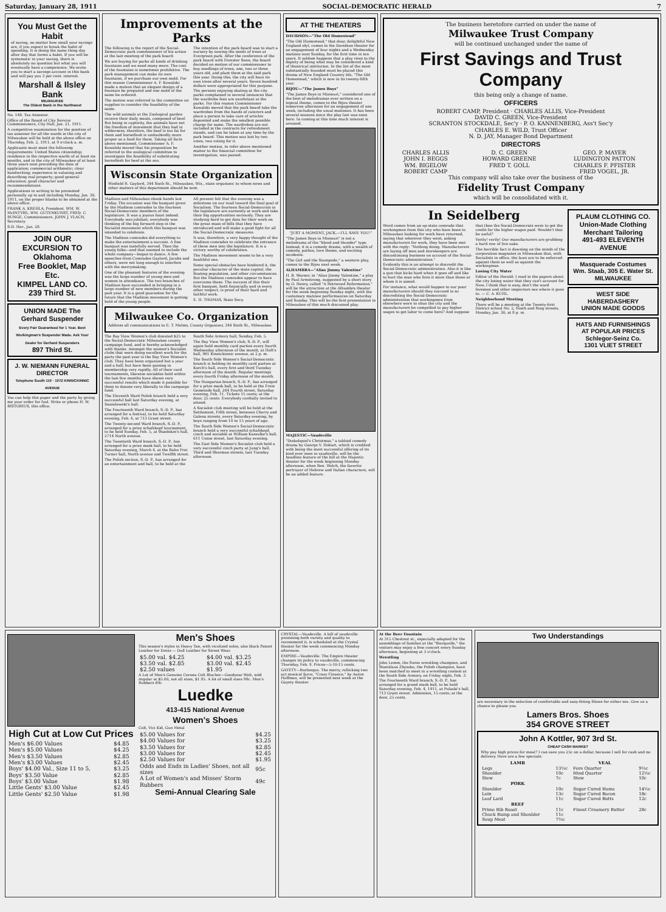Saturday, January 28, 1911 SOCIAL-DEMOCRATIC HERALD 7
You Must Get the Habit
of saving, no matter how small your savings are, if you expect to break the habit of spending. It is doing the same thing day after day that forms a habit. If you will be systematic in your saving, there is absolutely no question but what you will eventually have a competence. We invite you to start a savings account in this bank and will pay you 3 per cent. interest.
Marshall & Ilsley Bank
MILWAUKEE
The Oldest Bank in the Northwest
No. 148. Tax Assessor.
Office of the Board of City Service Commissioners, City Hall, Jan. 21, 1911.
A competitive examination for the position of tax assessor for all the wards in the city of Milwaukee will be held at the above office on Thursday, Feb. 2, 1911, at 9 o'clock a. m.
Applicants must meet the following requirements: United States citizenship; residence in the respective wards of at least six months, and in the city of Milwaukee of at least three years next preceding the date of application; commercial arithmetic; clear handwriting; experience in valueing and describing real property; good general education; good character and recommendations.
Applications in writing to be presented personally up to and including Monday, Jan. 30, 1911, on the proper blanks to be obtained at the above office.
FRANK A. KREHLA, President. WM. W. McINTYRE, WM. GUTENKUNST, FRED. C. RUNGE, Commissioners. JOHN J. VLACH, Secretary.
S-D. Her., Jan. 28.
JOIN OUR EXCURSION TO Oklahoma
Free Booklet, Map Etc.
KIMPEL LAND CO. 239 Third St.
UNION MADE The Gerhard Suspender
Every Pair Guaranteed for 1 Year. Best Workingman's Suspender Made. Ask Your Dealer for Gerhard Suspenders
897 Third St.
J. W. NIEMANN FUNERAL DIRECTOR
Telephone South 110 · 1072 KINNICKINNIC AVENUE
You can help this paper and the party by giving me your order for fuel. Write or phone H. W. BISTORIUS, this office.
Improvements at the Parks
The following is the report of the Social-Democratic park commissioner of his action at the last meeting of the park board:
We are buying for parks all kinds of drinking fountains and we need many more. The cost of the fountains is sometimes prohibitive. The park management can make its own fountains, if we purchase our own mold. For this reason Commissioner A. F. Kowalski made a motion that an elegant design of a fountain be prepared and one mold of the same be ordered.
The motion was referred to the committee on supplies to consider the feasibility of the same.
The wild animals at the Zoological garden receive their daily meals, composed of beef. But being in captivity, the animals have not the freedom of movement that they had in wilderness, therefore, the beef is too fat for them and horseflesh is undoubtedly more proper as a food for them. Taking all facts above mentioned, Commissioner A. F. Kowalski moved that his proposition be referred to the zoological committee to investigate the feasibility of substituting horseflesh for beef at the zoo.
The intention of the park board was to start a nursery by sowing the seeds of trees at Evergreen park. After the conference of the park board with Forester Senn, the board decided on motion of our commissioner to buy seedlings of trees, one, two or three years old, and plant them at the said park this year. Doing this, the city will have its own trees after several years. Seven hundred dollars were appropriated for this purpose.
The persons enjoying skating at the city parks complained in several instances that the wardrobe fees are exorbitant at the parks. For this reason Commissioner Kowalski moved that the park board take the wardrobes from the hands of caterers and place a person to take care of articles deposited and make the smallest possible charge for same. The wardrobes are not included in the contracts for refreshment stands, and can be taken at any time by the park board. This motion was lost by two votes, two voting for it.
Another motion, to refer above mentioned matter to the financial committee for investigation, was passed.
Wisconsin State Organization
Winfield R. Gaylord, 344 Sixth St., Milwaukee, Wis., state organizer, to whom news and other matters of this department should be sent.
Madison and Milwaukee shook hands last Friday. The occasion was the banquet given by the Madison comrades to the fourteen Social-Democratic members of the legislature. It was a joyous feast indeed. Everybody was jubilant, everybody was thinking of the big forward step in the Socialist movement which this banquet was intended to celebrate.
The Madison comrades did everything to make the entertainment a success. A fine banquet was tastefully served. Then the young folks—and that seemed to include the whole company—began to dance. A few speeches from Comrades Gaylord, Jacobs and others, were not long enough to interfere with the merrymaking.
One of the pleasant features of the evening was the large number of young men and women in attendance. The two branches of Madison have succeeded in bringing in a large number of new members during the past year. It is a good guarantee for the future that the Madison movement is getting hold of the young people.
All present felt that the evening was a milestone on our road toward the final goal of Socialism. The fourteen Social-Democrats in the legislature are earnestly at work and take their big opportunities seriously. They are studying hard to get data for their work on the great mass of bills that they have introduced and will make a good fight for all the Social-Democratic measures.
It was, therefore, a very happy thought of the Madison comrades to celebrate the entrance of these men into the legislature. It is a victory worthy of celebration.
The Madison movement seems to be a very healthful one.
Some special obstacles have hindered it, the peculiar character of the state capitol, the floating population, and other circumstances. But the Madison comrades appear to have overcome these. The success of this their first banquet, both financially and in every other respect, is proof of their hard and faithful work.
E. H. THOMAS, State Secy.
Milwaukee Co. Organization
Address all communications to E. T. Melms, County Organizer, 344 Sixth St., Milwaukee.
The Bay View Women's club donated $25 to the Social-Democratic Milwaukee county campaign fund, and is hereby acknowledged with thanks. Amongst the women's Socialist clubs that were doing excellent work for the party the past year is the Bay View Women's club. They have been organized but a year and a half, but have been gaining in membership very rapidly. All of their card tournaments, likewise sociables held within the last few months have shown very successful results which made it possible for them to donate very liberally to the campaign fund.
The Eleventh Ward Polish branch held a very successful ball last Saturday evening, at Danielewski's hall.
The Fourteenth Ward branch, S.-D. P., has arranged for a festival, to be held Saturday evening, Feb. 4, at 713 Grant street.
The Twenty-second Ward branch, S.-D. P., arranged for a prize schafskopf tournament, to be held Sunday, Feb. 5, at Waedekin's hall, 2714 North avenue.
The Twentieth Ward branch, S.-D. P., has arranged for a prize mask ball, to be held Saturday evening, March 4, at the Bahn Frei Turner hall, North avenue and Twelfth street.
The Polish section, S.-D. P., has arranged for an entertainment and ball, to be held at the South Side Armory hall, Sunday, Feb. 5.
The Bay View Women's club, S.-D. P., will again hold monthly card parties every fourth Wednesday afternoon of the month, at Hoft's hall, 961 Kinnickinnic avenue, at 2 p. m.
The South Side Women's Social-Democratic branch is holding its monthly card parties at Korch's hall, every first and third Tuesday afternoon of the month. Regular meetings every fourth Friday afternoon of the month.
The Hungarian branch, S.-D. P., has arranged for a prize mask ball, to be held at the Freie Gemeinde hall, 264 Fourth street, Saturday evening, Feb. 11. Tickets 15 cents; at the door, 25 cents. Everybody cordially invited to attend.
A Socialist club meeting will be held at the Settlement, Fifth street, between Cherry and Galena streets, every Saturday evening, by boys ranging from 10 to 15 years of age.
The South Side Women's Social-Democratic branch held a very successful schafskopf, cinch and sociable at William Kassulke's hall, 611 Union street, last Saturday evening.
The East Side Women's Socialist club held a very successful cinch party at Jung's hall, Third and Sherman streets, last Tuesday afternoon.
AT THE THEATERS
DAVIDSON—"The Old Homestead"
"The Old Homestead," that dear, delightful New England idyl, comes to the Davidson theater for an engagement of four nights and a Wednesday matinee next Sunday, for the first time in ten years. It seldom happens that a play rises to the dignity of being what may be considered a kind of theatrical institution. In the list of the most substantially founded must be placed this drama of New England Country life, "The Old Homestead," which is now in its twenty-fifth year.
BIJOU—"The James Boys"
"The James Boys in Missouri," considered one of the best of melodramas ever written on a topical theme, comes to the Bijou theater tomorrow afternoon for an engagement of one week, including the usual matinees. It has been several seasons since the play last was seen here. In coming at this time much interest is aroused.
"JUST A MOMENT, JACK,—I'LL SAVE YOU!"
"The James Boys in Missouri" is not a melodrama of the "blood and thunder" type. Instead, it is a comedy drama, with a wealth of comedy, pathos, love theme, and exciting incidents.
"The Girl and the Stampede," a western play, comes to the Bijou next week.
ALHAMBRA—"Alias Jimmy Valentine"
H. B. Warner, in "Alias Jimmy Valentine," a play by Paul Armstrong, suggested by a short story by O. Henry, called "A Retrieved Reformation," will be the attraction at the Alhambra theater for the week beginning Sunday night, with the customary matinee performances on Saturday and Sunday. This will be the first presentation in Milwaukee of this much discussed play.
MAJESTIC—Vaudeville
"Dinkelspiel's Christmas," a tabloid comedy drama by George V. Hobart, which is credited with being the most successful offering of its kind ever seen in vaudeville, will be the headline feature of the bill at the Majestic theater for the week beginning Monday afternoon, when Ben. Welch, the favorite portrayer of Hebrew and Italian characters, will be an added feature.
The business heretofore carried on under the name of
Milwaukee Trust Company
will be continued unchanged under the name of
First Savings and Trust Company
this being only a change of name.
OFFICERS
ROBERT CAMP, President · CHARLES ALLIS, Vice-President
DAVID C. GREEN, Vice-President
SCRANTON STOCKDALE, Sec'y · P. O. KANNENBERG, Ass't Sec'y
CHARLES E. WILD, Trust Officer
N. D. JAY, Manager Bond Department
DIRECTORS
| CHARLES ALLIS | D. C. GREEN | GEO. P. MAYER |
| JOHN I. BEGGS | HOWARD GREENE | LUDINGTON PATTON |
| WM. BIGELOW | FRED T. GOLL | CHARLES F. PFISTER |
| ROBERT CAMP | | FRED VOGEL, JR. |
This company will also take over the business of the
Fidelity Trust Company
which will be consolidated with it.
In Seidelberg
Word comes from an up-state comrade that workingmen from this city who have been to Milwaukee looking for work have returned, saying that wherever they went, asking manufacturers for work, they have been met with the reply: "Nothing doing. Manufacturers are laying off men and storekeepers are discontinuing business on account of the Social-Democratic administration."
Evidently this is an attempt to discredit the Social-Democratic administration. Also it is like a gun that kicks hard when it goes off and like to hurt the man who fires it more than those at whom it is aimed.
For instance, what would happen to our poor manufacturers should they succeed in so discrediting the Social-Democratic administration that workingmen from elsewhere were to shun the city and the manufacturers be compelled to pay higher wages to get labor to come here? And suppose that then the Social-Democrats were to get the credit for the higher wages paid. Wouldn't that be awful?
Verily! verily! Our manufacturers are grubbing a hard row of live oaks.
The horrible fact is dawning on the minds of the corporation magnates in Milwaukee that, with Socialists in office, the laws are to be enforced against them as well as against the workingman.
Losing City Water
Editor of the Herald: I read in the papers about the city losing water that they can't account for. Now, I think that is easy, don't the ward foremen and other inspectors see where it goes to. — C. A. KUHL.
Neighborhood Meeting
There will be a meeting at the Twenty-first District school No. 2, Ninth and Ring streets, Monday, Jan. 30, at 8 p. m.
PLAUM CLOTHING CO.
Union-Made Clothing
Merchant Tailoring
491-493 ELEVENTH AVENUE
Masquerade Costumes
Wm. Staab, 305 E. Water St.
MILWAUKEE
WEST SIDE HABERDASHERY
UNION MADE GOODS
HATS AND FURNISHINGS
AT POPULAR PRICES
Schlegor-Seinz Co.
1301 VLIET STREET
High Cut at Low Cut Prices
| Men's $6.00 Values | $4.85 |
| Men's $5.00 Values | $4.25 |
| Men's $3.50 Values | $2.85 |
| Men's $3.00 Values | $2.45 |
| Boys' $4.00 Val., Size 11 to 5, | $3.25 |
| Boys' $3.50 Value | $2.85 |
| Boys' $3.00 Value | $1.98 |
| Little Gents' $3.00 Value | $2.45 |
| Little Gents' $2.50 Value | $1.98 |
Men's Shoes
This season's styles in Heavy Tan, with vicolized soles, also black Patent Leather for Dress — Dull Leather for Street Wear.
| $5.00 val. $4.25 | $4.00 val. $3.25 |
| $3.50 val. $2.85 | $3.00 val. $2.45 |
| $2.50 values | $1.95 |
A Lot of Men's Genuine Corona Colt Blucher—Goodyear Welt, sold regular at $5.00, not all sizes, $1.95. A lot of small sizes 98c. Men's Rubbers 69c
Luedke
413-415 National Avenue
Women's Shoes
Colt, Vici Kid, Gun Metal
| $5.00 Values for | $4.25 |
| $4.00 Values for | $3.25 |
| $3.50 Values for | $2.85 |
| $3.00 Values for | $2.45 |
| $2.50 Values for | $1.95 |
| Odds and Ends in Ladies' Shoes, not all sizes | 95c |
| A Lot of Women's and Misses' Storm Rubbers | 49c |
Semi-Annual Clearing Sale
CRYSTAL—Vaudeville. A bill of vaudeville promising both variety and quality to recommend it, is scheduled at the Crystal theater for the week commencing Monday afternoon.
EMPIRE—Vaudeville. The Empire theater changes its policy to vaudeville, commencing Thursday, Feb. 9. Prices—5-10-15 cents.
GAYETY—Burlesque. The merry, rollicking two act musical farce, "Crazy Finance," by Aaron Hoffman, will be presented next week at the Gayety theater.
At the Beer Fountain
At 315 Chestnut st., especially adapted for the assemblage of families at the "Bierquelle," the visitors may enjoy a free concert every Sunday afternoon, beginning at 3 o'clock.
Wrestling
John Lemm, the Swiss wrestling champion, and Stanislaus Zbyszko, the Polish champion, have been matched to meet in a wrestling contest at the South Side Armory, on Friday night, Feb. 3.
The Fourteenth Ward branch, S.-D. P., has arranged for a grand mask ball, to be held Saturday evening, Feb. 4, 1911, at Pulaski's hall, 713 Grant street. Admission, 15 cents; at the door, 25 cents.
Two Understandings
are necessary in the selection of comfortable and easy-fitting Shoes for either sex. Give us a chance to please you.
Lamers Bros. Shoes
354 GROVE STREET
John A Kottler, 907 3rd St.
CHEAP CASH MARKET
Why pay high prices for meat? I can save you 25c on a dollar, because I sell for cash and no delivery. Here are a few specials:
| LAMB | | VEAL | |
| --- | --- | --- | --- |
| Legs | 13½c | Fore Quarter | 9½c |
| Shoulder | 10c | Hind Quarter | 12½c |
| Stew | 7c | Stew | 10c |
| PORK | | | |
| Shoulder | 10c | Sugar Cured Hams | 14½c |
| Loin | 13c | Sugar Cured Bacon | 18c |
| Leaf Lard | 11c | Sugar Cured Butts | 12c |
| BEEF | | | |
| Prime Rib Roast | 11c | Finest Creamery Butter | 28c |
| Chuck Rump and Shoulder | 11c | | |
| Soup Meat | 7½c | | |